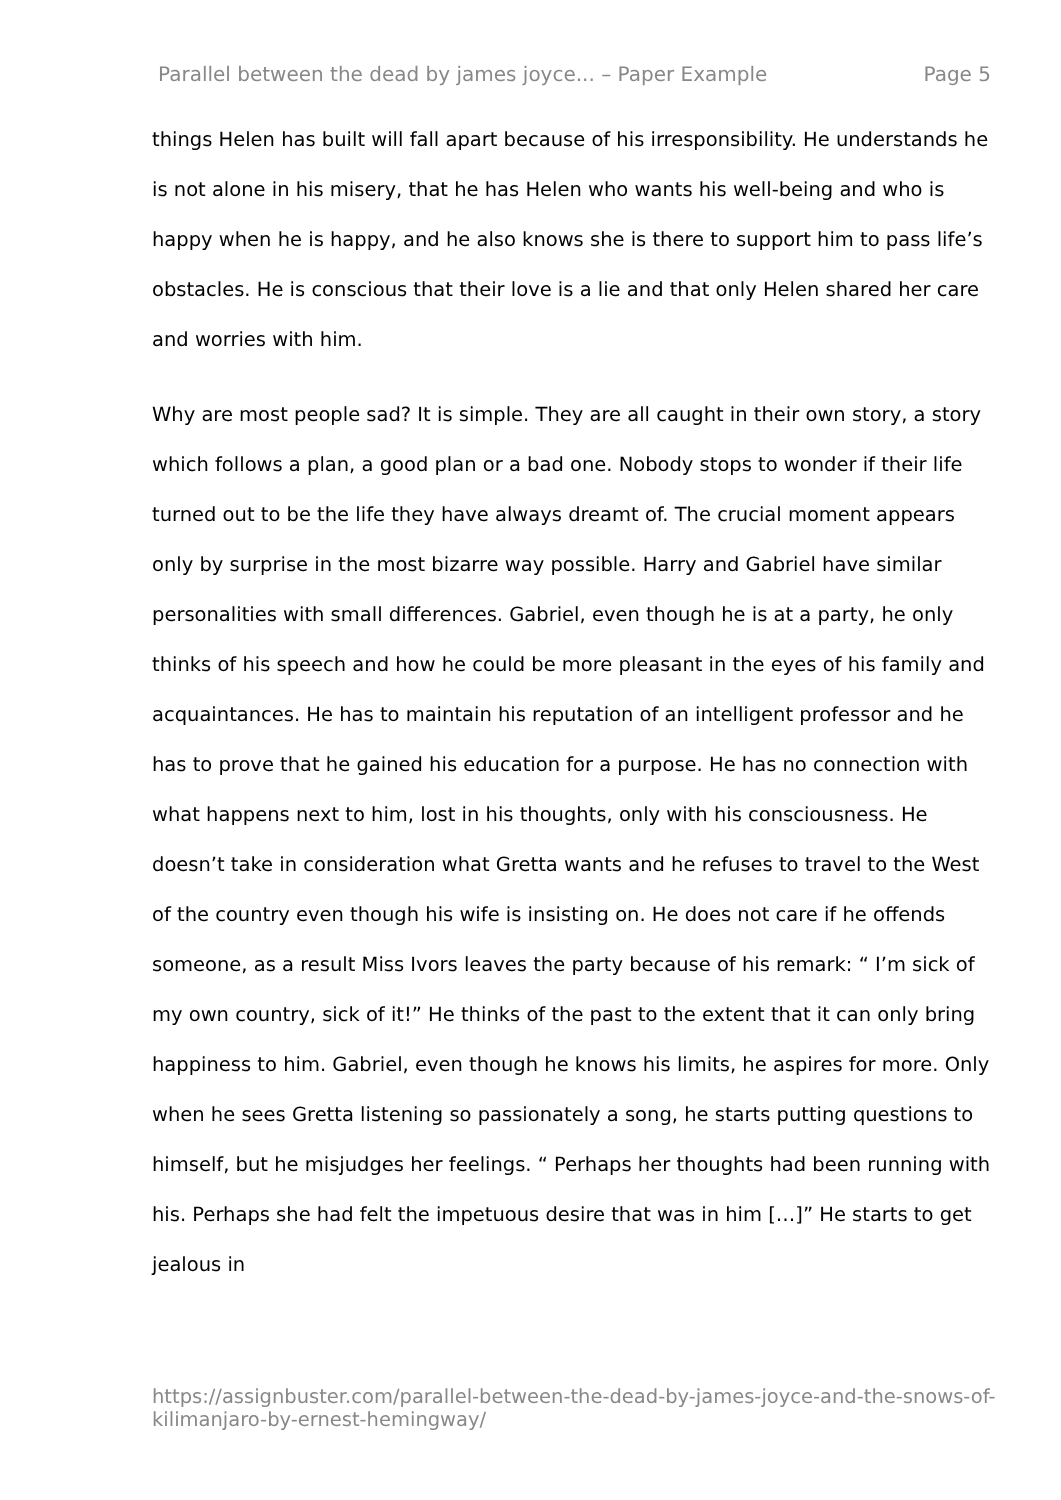Parallel between the dead by james joyce... – Paper Example Page 5
things Helen has built will fall apart because of his irresponsibility. He understands he is not alone in his misery, that he has Helen who wants his well-being and who is happy when he is happy, and he also knows she is there to support him to pass life’s obstacles. He is conscious that their love is a lie and that only Helen shared her care and worries with him.
Why are most people sad? It is simple. They are all caught in their own story, a story which follows a plan, a good plan or a bad one. Nobody stops to wonder if their life turned out to be the life they have always dreamt of. The crucial moment appears only by surprise in the most bizarre way possible. Harry and Gabriel have similar personalities with small differences. Gabriel, even though he is at a party, he only thinks of his speech and how he could be more pleasant in the eyes of his family and acquaintances. He has to maintain his reputation of an intelligent professor and he has to prove that he gained his education for a purpose. He has no connection with what happens next to him, lost in his thoughts, only with his consciousness. He doesn’t take in consideration what Gretta wants and he refuses to travel to the West of the country even though his wife is insisting on. He does not care if he offends someone, as a result Miss Ivors leaves the party because of his remark: “ I’m sick of my own country, sick of it!” He thinks of the past to the extent that it can only bring happiness to him. Gabriel, even though he knows his limits, he aspires for more. Only when he sees Gretta listening so passionately a song, he starts putting questions to himself, but he misjudges her feelings. “ Perhaps her thoughts had been running with his. Perhaps she had felt the impetuous desire that was in him […]” He starts to get jealous in
https://assignbuster.com/parallel-between-the-dead-by-james-joyce-and-the-snows-of-kilimanjaro-by-ernest-hemingway/